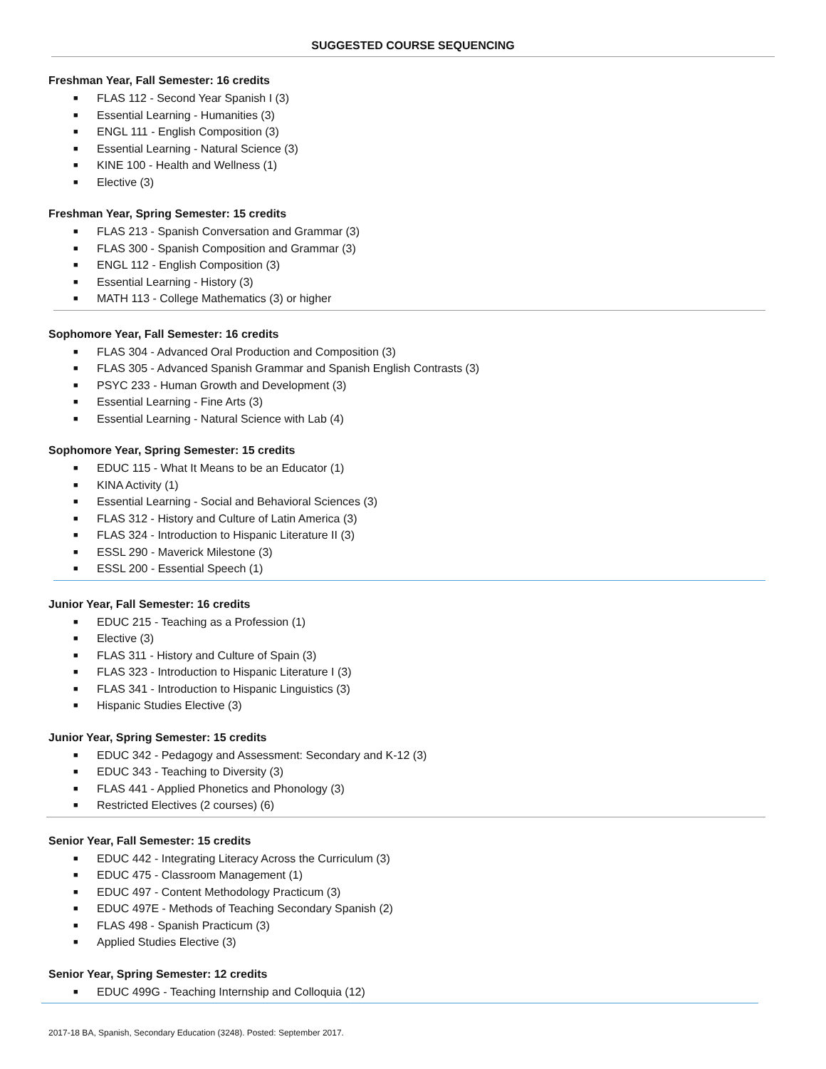SUGGESTED COURSE SEQUENCING
Freshman Year, Fall Semester: 16 credits
■ FLAS 112 - Second Year Spanish I (3)
■ Essential Learning - Humanities (3)
■ ENGL 111 - English Composition (3)
■ Essential Learning - Natural Science (3)
■ KINE 100 - Health and Wellness (1)
■ Elective (3)
Freshman Year, Spring Semester: 15 credits
■ FLAS 213 - Spanish Conversation and Grammar (3)
■ FLAS 300 - Spanish Composition and Grammar (3)
■ ENGL 112 - English Composition (3)
■ Essential Learning - History (3)
■ MATH 113 - College Mathematics (3) or higher
Sophomore Year, Fall Semester: 16 credits
■ FLAS 304 - Advanced Oral Production and Composition (3)
■ FLAS 305 - Advanced Spanish Grammar and Spanish English Contrasts (3)
■ PSYC 233 - Human Growth and Development (3)
■ Essential Learning - Fine Arts (3)
■ Essential Learning - Natural Science with Lab (4)
Sophomore Year, Spring Semester: 15 credits
■ EDUC 115 - What It Means to be an Educator (1)
■ KINA Activity (1)
■ Essential Learning - Social and Behavioral Sciences (3)
■ FLAS 312 - History and Culture of Latin America (3)
■ FLAS 324 - Introduction to Hispanic Literature II (3)
■ ESSL 290 - Maverick Milestone (3)
■ ESSL 200 - Essential Speech (1)
Junior Year, Fall Semester: 16 credits
■ EDUC 215 - Teaching as a Profession (1)
■ Elective (3)
■ FLAS 311 - History and Culture of Spain (3)
■ FLAS 323 - Introduction to Hispanic Literature I (3)
■ FLAS 341 - Introduction to Hispanic Linguistics (3)
■ Hispanic Studies Elective (3)
Junior Year, Spring Semester: 15 credits
■ EDUC 342 - Pedagogy and Assessment: Secondary and K-12 (3)
■ EDUC 343 - Teaching to Diversity (3)
■ FLAS 441 - Applied Phonetics and Phonology (3)
■ Restricted Electives (2 courses) (6)
Senior Year, Fall Semester: 15 credits
■ EDUC 442 - Integrating Literacy Across the Curriculum (3)
■ EDUC 475 - Classroom Management (1)
■ EDUC 497 - Content Methodology Practicum (3)
■ EDUC 497E - Methods of Teaching Secondary Spanish (2)
■ FLAS 498 - Spanish Practicum (3)
■ Applied Studies Elective (3)
Senior Year, Spring Semester: 12 credits
■ EDUC 499G - Teaching Internship and Colloquia (12)
2017-18 BA, Spanish, Secondary Education (3248). Posted: September 2017.